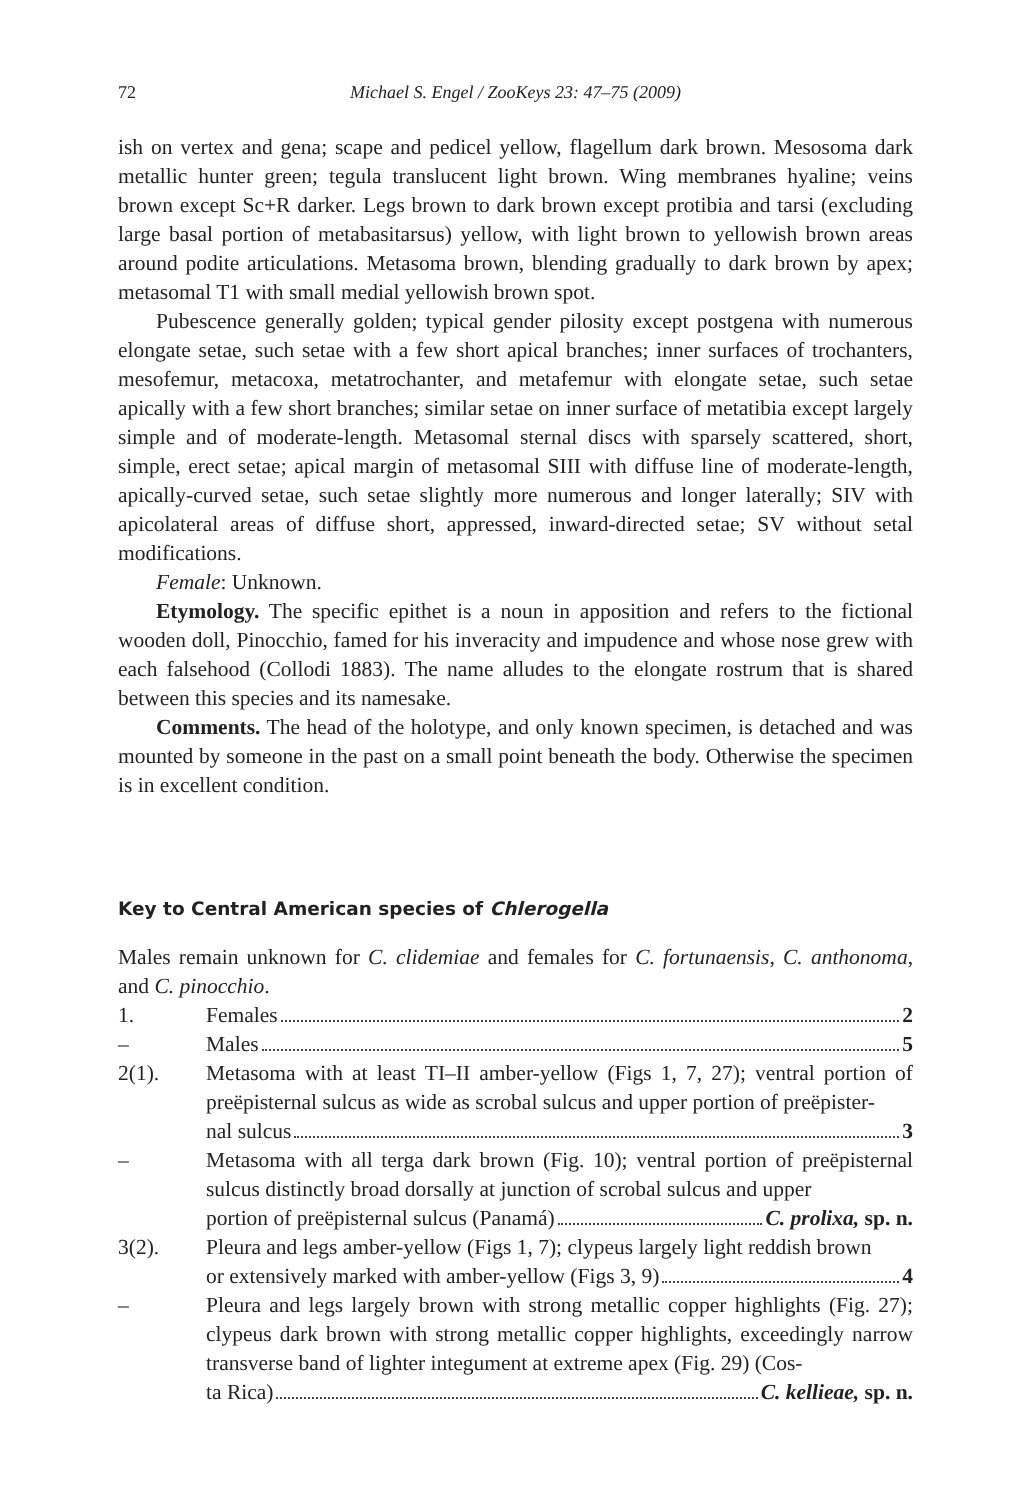72 Michael S. Engel / ZooKeys 23: 47–75 (2009)
ish on vertex and gena; scape and pedicel yellow, flagellum dark brown. Mesosoma dark metallic hunter green; tegula translucent light brown. Wing membranes hyaline; veins brown except Sc+R darker. Legs brown to dark brown except protibia and tarsi (excluding large basal portion of metabasitarsus) yellow, with light brown to yellowish brown areas around podite articulations. Metasoma brown, blending gradually to dark brown by apex; metasomal T1 with small medial yellowish brown spot.
Pubescence generally golden; typical gender pilosity except postgena with numerous elongate setae, such setae with a few short apical branches; inner surfaces of trochanters, mesofemur, metacoxa, metatrochanter, and metafemur with elongate setae, such setae apically with a few short branches; similar setae on inner surface of metatibia except largely simple and of moderate-length. Metasomal sternal discs with sparsely scattered, short, simple, erect setae; apical margin of metasomal SIII with diffuse line of moderate-length, apically-curved setae, such setae slightly more numerous and longer laterally; SIV with apicolateral areas of diffuse short, appressed, inward-directed setae; SV without setal modifications.
Female: Unknown.
Etymology. The specific epithet is a noun in apposition and refers to the fictional wooden doll, Pinocchio, famed for his inveracity and impudence and whose nose grew with each falsehood (Collodi 1883). The name alludes to the elongate rostrum that is shared between this species and its namesake.
Comments. The head of the holotype, and only known specimen, is detached and was mounted by someone in the past on a small point beneath the body. Otherwise the specimen is in excellent condition.
Key to Central American species of Chlerogella
Males remain unknown for C. clidemiae and females for C. fortunaensis, C. anthonoma, and C. pinocchio.
1. Females 2
– Males 5
2(1). Metasoma with at least TI–II amber-yellow (Figs 1, 7, 27); ventral portion of preëpisternal sulcus as wide as scrobal sulcus and upper portion of preëpister-
nal sulcus 3
– Metasoma with all terga dark brown (Fig. 10); ventral portion of preëpisternal sulcus distinctly broad dorsally at junction of scrobal sulcus and upper
portion of preëpisternal sulcus (Panamá) C. prolixa, sp. n.
3(2). Pleura and legs amber-yellow (Figs 1, 7); clypeus largely light reddish brown
or extensively marked with amber-yellow (Figs 3, 9) 4
– Pleura and legs largely brown with strong metallic copper highlights (Fig. 27); clypeus dark brown with strong metallic copper highlights, exceedingly narrow transverse band of lighter integument at extreme apex (Fig. 29) (Cos-
ta Rica) C. kellieae, sp. n.